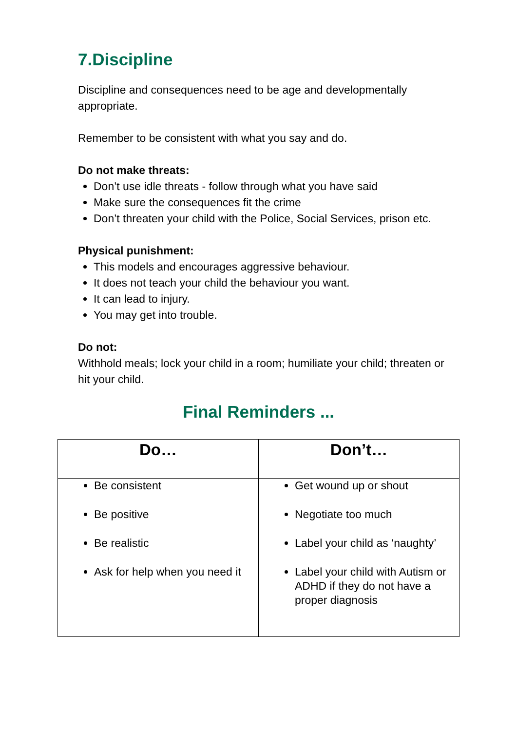7.Discipline
Discipline and consequences need to be age and developmentally appropriate.
Remember to be consistent with what you say and do.
Do not make threats:
Don’t use idle threats - follow through what you have said
Make sure the consequences fit the crime
Don’t threaten your child with the Police, Social Services, prison etc.
Physical punishment:
This models and encourages aggressive behaviour.
It does not teach your child the behaviour you want.
It can lead to injury.
You may get into trouble.
Do not:
Withhold meals; lock your child in a room; humiliate your child; threaten or hit your child.
Final Reminders ...
| Do… | Don’t… |
| --- | --- |
| Be consistent Be positive Be realistic Ask for help when you need it | Get wound up or shout Negotiate too much Label your child as ‘naughty’ Label your child with Autism or ADHD if they do not have a proper diagnosis |